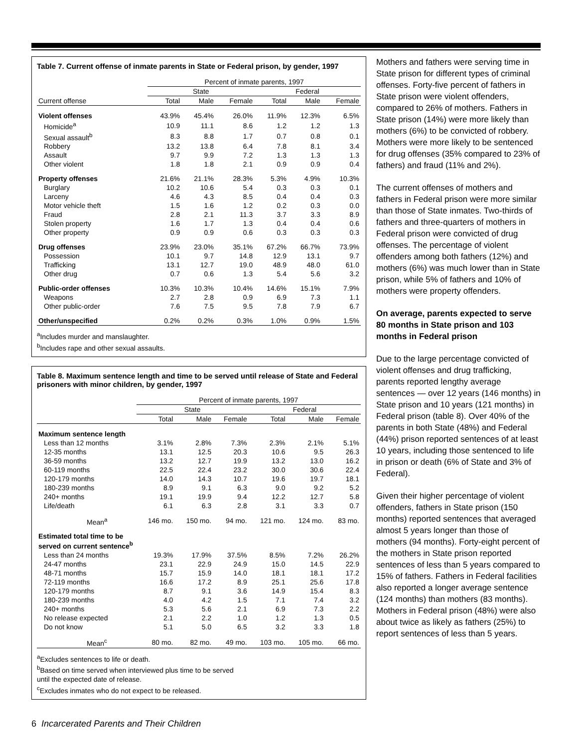Table 7. Current offense of inmate parents in State or Federal prison, by gender, 1997
| | Percent of inmate parents, 1997 | | | | | |
| --- | --- | --- | --- | --- | --- | --- |
| | State | | | Federal | | |
| Current offense | Total | Male | Female | Total | Male | Female |
| Violent offenses | 43.9% | 45.4% | 26.0% | 11.9% | 12.3% | 6.5% |
| Homicide<sup>a</sup> | 10.9 | 11.1 | 8.6 | 1.2 | 1.2 | 1.3 |
| Sexual assault<sup>b</sup> | 8.3 | 8.8 | 1.7 | 0.7 | 0.8 | 0.1 |
| Robbery | 13.2 | 13.8 | 6.4 | 7.8 | 8.1 | 3.4 |
| Assault | 9.7 | 9.9 | 7.2 | 1.3 | 1.3 | 1.3 |
| Other violent | 1.8 | 1.8 | 2.1 | 0.9 | 0.9 | 0.4 |
| Property offenses | 21.6% | 21.1% | 28.3% | 5.3% | 4.9% | 10.3% |
| Burglary | 10.2 | 10.6 | 5.4 | 0.3 | 0.3 | 0.1 |
| Larceny | 4.6 | 4.3 | 8.5 | 0.4 | 0.4 | 0.3 |
| Motor vehicle theft | 1.5 | 1.6 | 1.2 | 0.2 | 0.3 | 0.0 |
| Fraud | 2.8 | 2.1 | 11.3 | 3.7 | 3.3 | 8.9 |
| Stolen property | 1.6 | 1.7 | 1.3 | 0.4 | 0.4 | 0.6 |
| Other property | 0.9 | 0.9 | 0.6 | 0.3 | 0.3 | 0.3 |
| Drug offenses | 23.9% | 23.0% | 35.1% | 67.2% | 66.7% | 73.9% |
| Possession | 10.1 | 9.7 | 14.8 | 12.9 | 13.1 | 9.7 |
| Trafficking | 13.1 | 12.7 | 19.0 | 48.9 | 48.0 | 61.0 |
| Other drug | 0.7 | 0.6 | 1.3 | 5.4 | 5.6 | 3.2 |
| Public-order offenses | 10.3% | 10.3% | 10.4% | 14.6% | 15.1% | 7.9% |
| Weapons | 2.7 | 2.8 | 0.9 | 6.9 | 7.3 | 1.1 |
| Other public-order | 7.6 | 7.5 | 9.5 | 7.8 | 7.9 | 6.7 |
| Other/unspecified | 0.2% | 0.2% | 0.3% | 1.0% | 0.9% | 1.5% |
<sup>a</sup> Includes murder and manslaughter.
<sup>b</sup> Includes rape and other sexual assaults.
Table 8. Maximum sentence length and time to be served until release of State and Federal prisoners with minor children, by gender, 1997
| | Percent of inmate parents, 1997 | | | | | |
| --- | --- | --- | --- | --- | --- | --- |
| | State | | | Federal | | |
| | Total | Male | Female | Total | Male | Female |
| Maximum sentence length | | | | | | |
| Less than 12 months | 3.1% | 2.8% | 7.3% | 2.3% | 2.1% | 5.1% |
| 12-35 months | 13.1 | 12.5 | 20.3 | 10.6 | 9.5 | 26.3 |
| 36-59 months | 13.2 | 12.7 | 19.9 | 13.2 | 13.0 | 16.2 |
| 60-119 months | 22.5 | 22.4 | 23.2 | 30.0 | 30.6 | 22.4 |
| 120-179 months | 14.0 | 14.3 | 10.7 | 19.6 | 19.7 | 18.1 |
| 180-239 months | 8.9 | 9.1 | 6.3 | 9.0 | 9.2 | 5.2 |
| 240+ months | 19.1 | 19.9 | 9.4 | 12.2 | 12.7 | 5.8 |
| Life/death | 6.1 | 6.3 | 2.8 | 3.1 | 3.3 | 0.7 |
| Mean<sup>a</sup> | 146 mo. | 150 mo. | 94 mo. | 121 mo. | 124 mo. | 83 mo. |
| Estimated total time to be served on current sentence<sup>b</sup> | | | | | | |
| Less than 24 months | 19.3% | 17.9% | 37.5% | 8.5% | 7.2% | 26.2% |
| 24-47 months | 23.1 | 22.9 | 24.9 | 15.0 | 14.5 | 22.9 |
| 48-71 months | 15.7 | 15.9 | 14.0 | 18.1 | 18.1 | 17.2 |
| 72-119 months | 16.6 | 17.2 | 8.9 | 25.1 | 25.6 | 17.8 |
| 120-179 months | 8.7 | 9.1 | 3.6 | 14.9 | 15.4 | 8.3 |
| 180-239 months | 4.0 | 4.2 | 1.5 | 7.1 | 7.4 | 3.2 |
| 240+ months | 5.3 | 5.6 | 2.1 | 6.9 | 7.3 | 2.2 |
| No release expected | 2.1 | 2.2 | 1.0 | 1.2 | 1.3 | 0.5 |
| Do not know | 5.1 | 5.0 | 6.5 | 3.2 | 3.3 | 1.8 |
| Mean<sup>c</sup> | 80 mo. | 82 mo. | 49 mo. | 103 mo. | 105 mo. | 66 mo. |
<sup>a</sup> Excludes sentences to life or death.
<sup>b</sup> Based on time served when interviewed plus time to be served
until the expected date of release.
<sup>c</sup> Excludes inmates who do not expect to be released.
Mothers and fathers were serving time in State prison for different types of criminal offenses. Forty-five percent of fathers in State prison were violent offenders, compared to 26% of mothers. Fathers in State prison (14%) were more likely than mothers (6%) to be convicted of robbery. Mothers were more likely to be sentenced for drug offenses (35% compared to 23% of fathers) and fraud (11% and 2%).
The current offenses of mothers and fathers in Federal prison were more similar than those of State inmates. Two-thirds of fathers and three-quarters of mothers in Federal prison were convicted of drug offenses. The percentage of violent offenders among both fathers (12%) and mothers (6%) was much lower than in State prison, while 5% of fathers and 10% of mothers were property offenders.
On average, parents expected to serve 80 months in State prison and 103 months in Federal prison
Due to the large percentage convicted of violent offenses and drug trafficking, parents reported lengthy average sentences — over 12 years (146 months) in State prison and 10 years (121 months) in Federal prison (table 8). Over 40% of the parents in both State (48%) and Federal (44%) prison reported sentences of at least 10 years, including those sentenced to life in prison or death (6% of State and 3% of Federal).
Given their higher percentage of violent offenders, fathers in State prison (150 months) reported sentences that averaged almost 5 years longer than those of mothers (94 months). Forty-eight percent of the mothers in State prison reported sentences of less than 5 years compared to 15% of fathers. Fathers in Federal facilities also reported a longer average sentence (124 months) than mothers (83 months). Mothers in Federal prison (48%) were also about twice as likely as fathers (25%) to report sentences of less than 5 years.
6 Incarcerated Parents and Their Children